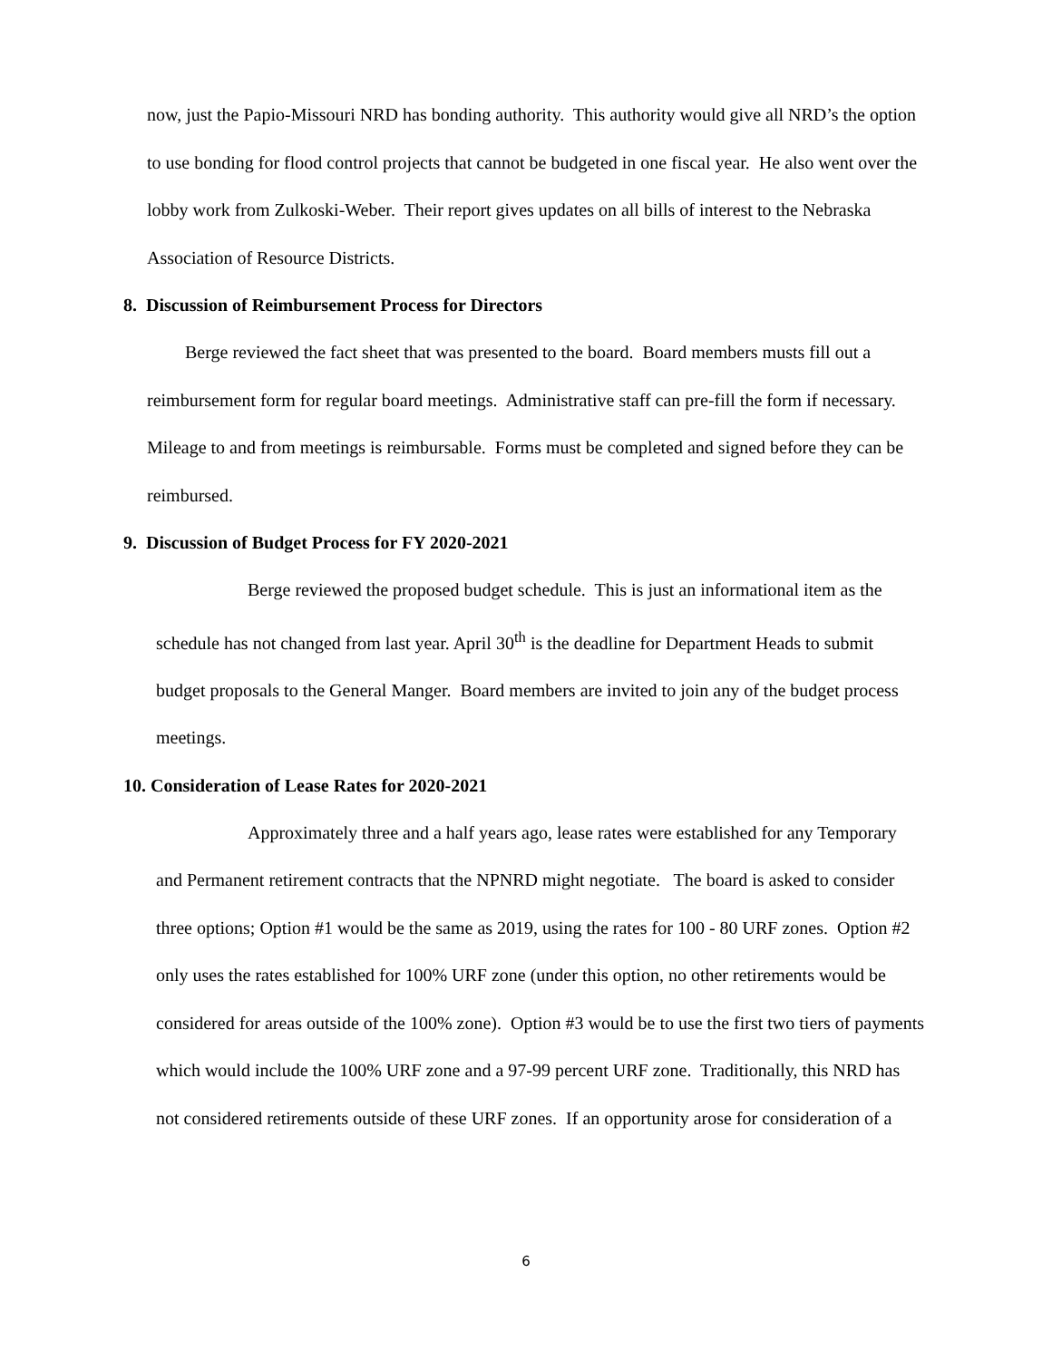now, just the Papio-Missouri NRD has bonding authority. This authority would give all NRD’s the option to use bonding for flood control projects that cannot be budgeted in one fiscal year. He also went over the lobby work from Zulkoski-Weber. Their report gives updates on all bills of interest to the Nebraska Association of Resource Districts.
8. Discussion of Reimbursement Process for Directors
Berge reviewed the fact sheet that was presented to the board. Board members musts fill out a reimbursement form for regular board meetings. Administrative staff can pre-fill the form if necessary. Mileage to and from meetings is reimbursable. Forms must be completed and signed before they can be reimbursed.
9. Discussion of Budget Process for FY 2020-2021
Berge reviewed the proposed budget schedule. This is just an informational item as the schedule has not changed from last year. April 30<sup>th</sup> is the deadline for Department Heads to submit budget proposals to the General Manger. Board members are invited to join any of the budget process meetings.
10. Consideration of Lease Rates for 2020-2021
Approximately three and a half years ago, lease rates were established for any Temporary and Permanent retirement contracts that the NPNRD might negotiate. The board is asked to consider three options; Option #1 would be the same as 2019, using the rates for 100 - 80 URF zones. Option #2 only uses the rates established for 100% URF zone (under this option, no other retirements would be considered for areas outside of the 100% zone). Option #3 would be to use the first two tiers of payments which would include the 100% URF zone and a 97-99 percent URF zone. Traditionally, this NRD has not considered retirements outside of these URF zones. If an opportunity arose for consideration of a
6